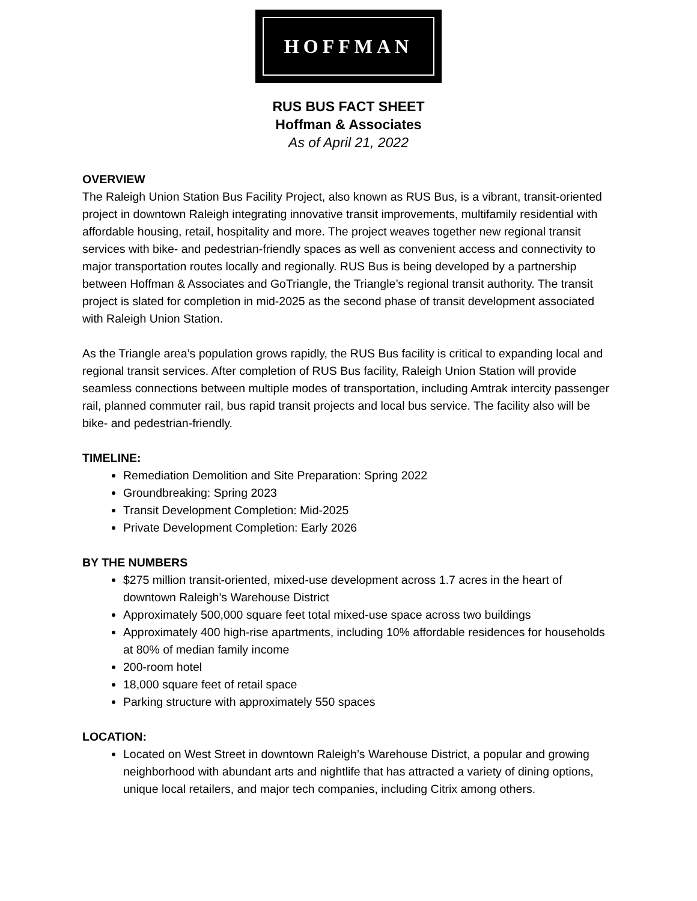HOFFMAN
RUS BUS FACT SHEET
Hoffman & Associates
As of April 21, 2022
OVERVIEW
The Raleigh Union Station Bus Facility Project, also known as RUS Bus, is a vibrant, transit-oriented project in downtown Raleigh integrating innovative transit improvements, multifamily residential with affordable housing, retail, hospitality and more. The project weaves together new regional transit services with bike- and pedestrian-friendly spaces as well as convenient access and connectivity to major transportation routes locally and regionally. RUS Bus is being developed by a partnership between Hoffman & Associates and GoTriangle, the Triangle’s regional transit authority. The transit project is slated for completion in mid-2025 as the second phase of transit development associated with Raleigh Union Station.
As the Triangle area’s population grows rapidly, the RUS Bus facility is critical to expanding local and regional transit services. After completion of RUS Bus facility, Raleigh Union Station will provide seamless connections between multiple modes of transportation, including Amtrak intercity passenger rail, planned commuter rail, bus rapid transit projects and local bus service. The facility also will be bike- and pedestrian-friendly.
TIMELINE:
Remediation Demolition and Site Preparation: Spring 2022
Groundbreaking: Spring 2023
Transit Development Completion: Mid-2025
Private Development Completion: Early 2026
BY THE NUMBERS
$275 million transit-oriented, mixed-use development across 1.7 acres in the heart of downtown Raleigh’s Warehouse District
Approximately 500,000 square feet total mixed-use space across two buildings
Approximately 400 high-rise apartments, including 10% affordable residences for households at 80% of median family income
200-room hotel
18,000 square feet of retail space
Parking structure with approximately 550 spaces
LOCATION:
Located on West Street in downtown Raleigh’s Warehouse District, a popular and growing neighborhood with abundant arts and nightlife that has attracted a variety of dining options, unique local retailers, and major tech companies, including Citrix among others.